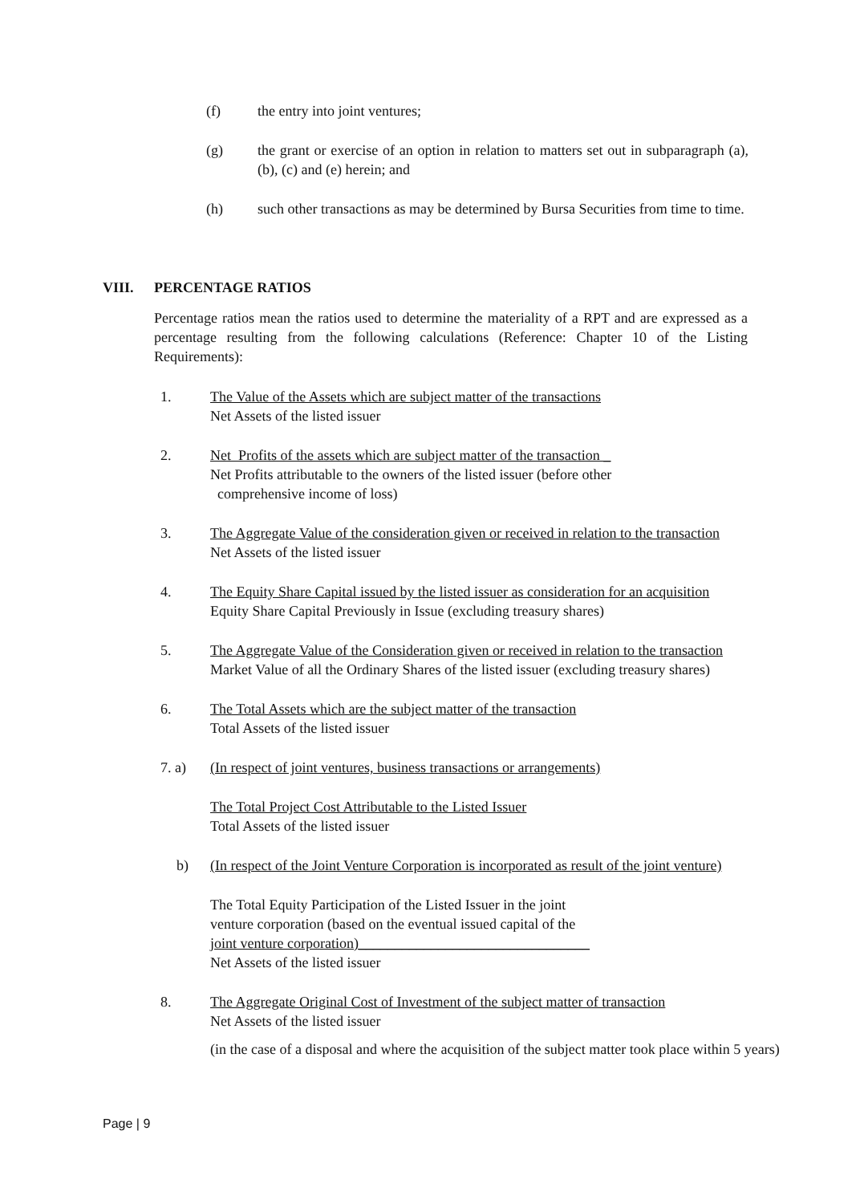(f) the entry into joint ventures;
(g) the grant or exercise of an option in relation to matters set out in subparagraph (a), (b), (c) and (e) herein; and
(h) such other transactions as may be determined by Bursa Securities from time to time.
VIII. PERCENTAGE RATIOS
Percentage ratios mean the ratios used to determine the materiality of a RPT and are expressed as a percentage resulting from the following calculations (Reference: Chapter 10 of the Listing Requirements):
1. The Value of the Assets which are subject matter of the transactions
Net Assets of the listed issuer
2. Net Profits of the assets which are subject matter of the transaction _
Net Profits attributable to the owners of the listed issuer (before other
comprehensive income of loss)
3. The Aggregate Value of the consideration given or received in relation to the transaction
Net Assets of the listed issuer
4. The Equity Share Capital issued by the listed issuer as consideration for an acquisition
Equity Share Capital Previously in Issue (excluding treasury shares)
5. The Aggregate Value of the Consideration given or received in relation to the transaction
Market Value of all the Ordinary Shares of the listed issuer (excluding treasury shares)
6. The Total Assets which are the subject matter of the transaction
Total Assets of the listed issuer
7. a) (In respect of joint ventures, business transactions or arrangements)
The Total Project Cost Attributable to the Listed Issuer
Total Assets of the listed issuer
b) (In respect of the Joint Venture Corporation is incorporated as result of the joint venture)
The Total Equity Participation of the Listed Issuer in the joint
venture corporation (based on the eventual issued capital of the
joint venture corporation)________________________________
Net Assets of the listed issuer
8. The Aggregate Original Cost of Investment of the subject matter of transaction
Net Assets of the listed issuer
(in the case of a disposal and where the acquisition of the subject matter took place within 5 years)
Page | 9